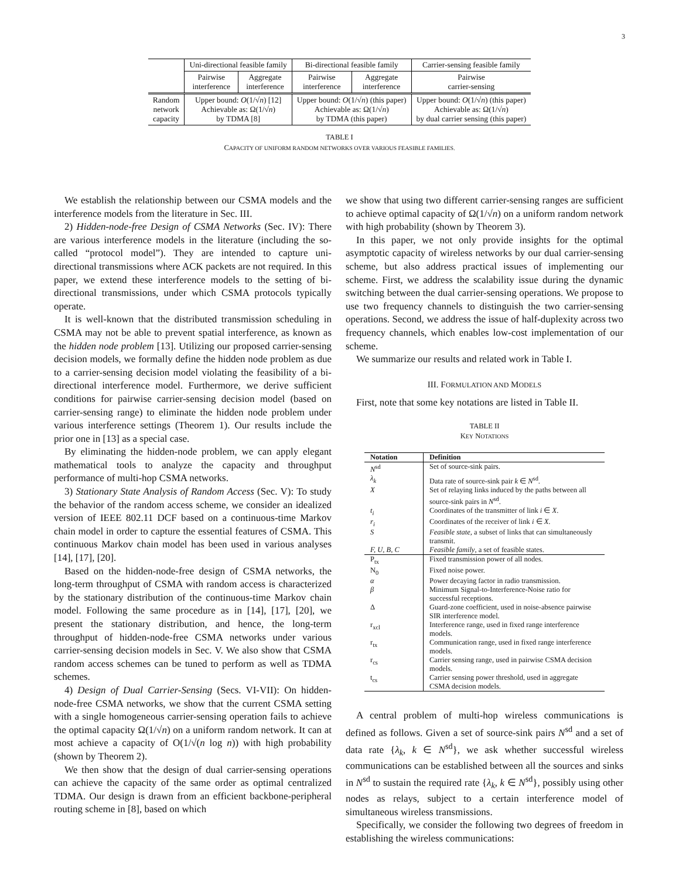3
| | Uni-directional feasible family | | Bi-directional feasible family | | Carrier-sensing feasible family |
| | Pairwise interference | Aggregate interference | Pairwise interference | Aggregate interference | Pairwise carrier-sensing |
| Random network capacity | Upper bound: O (1/√ n ) [12] Achievable as: Ω(1/√ n ) by TDMA [8] | | Upper bound: O (1/√ n ) (this paper) Achievable as: Ω(1/√ n ) by TDMA (this paper) | | Upper bound: O (1/√ n ) (this paper) Achievable as: Ω(1/√ n ) by dual carrier sensing (this paper) |
TABLE I
CAPACITY OF UNIFORM RANDOM NETWORKS OVER VARIOUS FEASIBLE FAMILIES.
We establish the relationship between our CSMA models and the interference models from the literature in Sec. III.
2) Hidden-node-free Design of CSMA Networks (Sec. IV): There are various interference models in the literature (including the so-called “protocol model”). They are intended to capture uni-directional transmissions where ACK packets are not required. In this paper, we extend these interference models to the setting of bi-directional transmissions, under which CSMA protocols typically operate.
It is well-known that the distributed transmission scheduling in CSMA may not be able to prevent spatial interference, as known as the hidden node problem [13]. Utilizing our proposed carrier-sensing decision models, we formally define the hidden node problem as due to a carrier-sensing decision model violating the feasibility of a bi-directional interference model. Furthermore, we derive sufficient conditions for pairwise carrier-sensing decision model (based on carrier-sensing range) to eliminate the hidden node problem under various interference settings (Theorem 1). Our results include the prior one in [13] as a special case.
By eliminating the hidden-node problem, we can apply elegant mathematical tools to analyze the capacity and throughput performance of multi-hop CSMA networks.
3) Stationary State Analysis of Random Access (Sec. V): To study the behavior of the random access scheme, we consider an idealized version of IEEE 802.11 DCF based on a continuous-time Markov chain model in order to capture the essential features of CSMA. This continuous Markov chain model has been used in various analyses [14], [17], [20].
Based on the hidden-node-free design of CSMA networks, the long-term throughput of CSMA with random access is characterized by the stationary distribution of the continuous-time Markov chain model. Following the same procedure as in [14], [17], [20], we present the stationary distribution, and hence, the long-term throughput of hidden-node-free CSMA networks under various carrier-sensing decision models in Sec. V. We also show that CSMA random access schemes can be tuned to perform as well as TDMA schemes.
4) Design of Dual Carrier-Sensing (Secs. VI-VII): On hidden-node-free CSMA networks, we show that the current CSMA setting with a single homogeneous carrier-sensing operation fails to achieve the optimal capacity Ω(1/√n) on a uniform random network. It can at most achieve a capacity of O(1/√(n log n)) with high probability (shown by Theorem 2).
We then show that the design of dual carrier-sensing operations can achieve the capacity of the same order as optimal centralized TDMA. Our design is drawn from an efficient backbone-peripheral routing scheme in [8], based on which
we show that using two different carrier-sensing ranges are sufficient to achieve optimal capacity of Ω(1/√n) on a uniform random network with high probability (shown by Theorem 3).
In this paper, we not only provide insights for the optimal asymptotic capacity of wireless networks by our dual carrier-sensing scheme, but also address practical issues of implementing our scheme. First, we address the scalability issue during the dynamic switching between the dual carrier-sensing operations. We propose to use two frequency channels to distinguish the two carrier-sensing operations. Second, we address the issue of half-duplexity across two frequency channels, which enables low-cost implementation of our scheme.
We summarize our results and related work in Table I.
III. FORMULATION AND MODELS
First, note that some key notations are listed in Table II.
TABLE II
KEY NOTATIONS
| Notation | Definition |
| --- | --- |
| N<sup>sd</sup> | Set of source-sink pairs. |
| λ<sub>k</sub> | Data rate of source-sink pair k ∈ N<sup>sd</sup>. |
| X | Set of relaying links induced by the paths between all source-sink pairs in N<sup>sd</sup>. |
| t<sub>i</sub> | Coordinates of the transmitter of link i ∈ X . |
| r<sub>i</sub> | Coordinates of the receiver of link i ∈ X . |
| S | Feasible state , a subset of links that can simultaneously transmit. |
| F, U, B, C | Feasible family , a set of feasible states. |
| P<sub>tx</sub> | Fixed transmission power of all nodes. |
| N<sub>0</sub> | Fixed noise power. |
| α | Power decaying factor in radio transmission. |
| β | Minimum Signal-to-Interference-Noise ratio for successful receptions. |
| Δ | Guard-zone coefficient, used in noise-absence pairwise SIR interference model. |
| r<sub>xcl</sub> | Interference range, used in fixed range interference models. |
| r<sub>tx</sub> | Communication range, used in fixed range interference models. |
| r<sub>cs</sub> | Carrier sensing range, used in pairwise CSMA decision models. |
| t<sub>cs</sub> | Carrier sensing power threshold, used in aggregate CSMA decision models. |
A central problem of multi-hop wireless communications is defined as follows. Given a set of source-sink pairs N<sup>sd</sup> and a set of data rate {λ<sub>k</sub>, k ∈ N<sup>sd</sup>}, we ask whether successful wireless communications can be established between all the sources and sinks in N<sup>sd</sup> to sustain the required rate {λ<sub>k</sub>, k ∈ N<sup>sd</sup>}, possibly using other nodes as relays, subject to a certain interference model of simultaneous wireless transmissions.
Specifically, we consider the following two degrees of freedom in establishing the wireless communications: